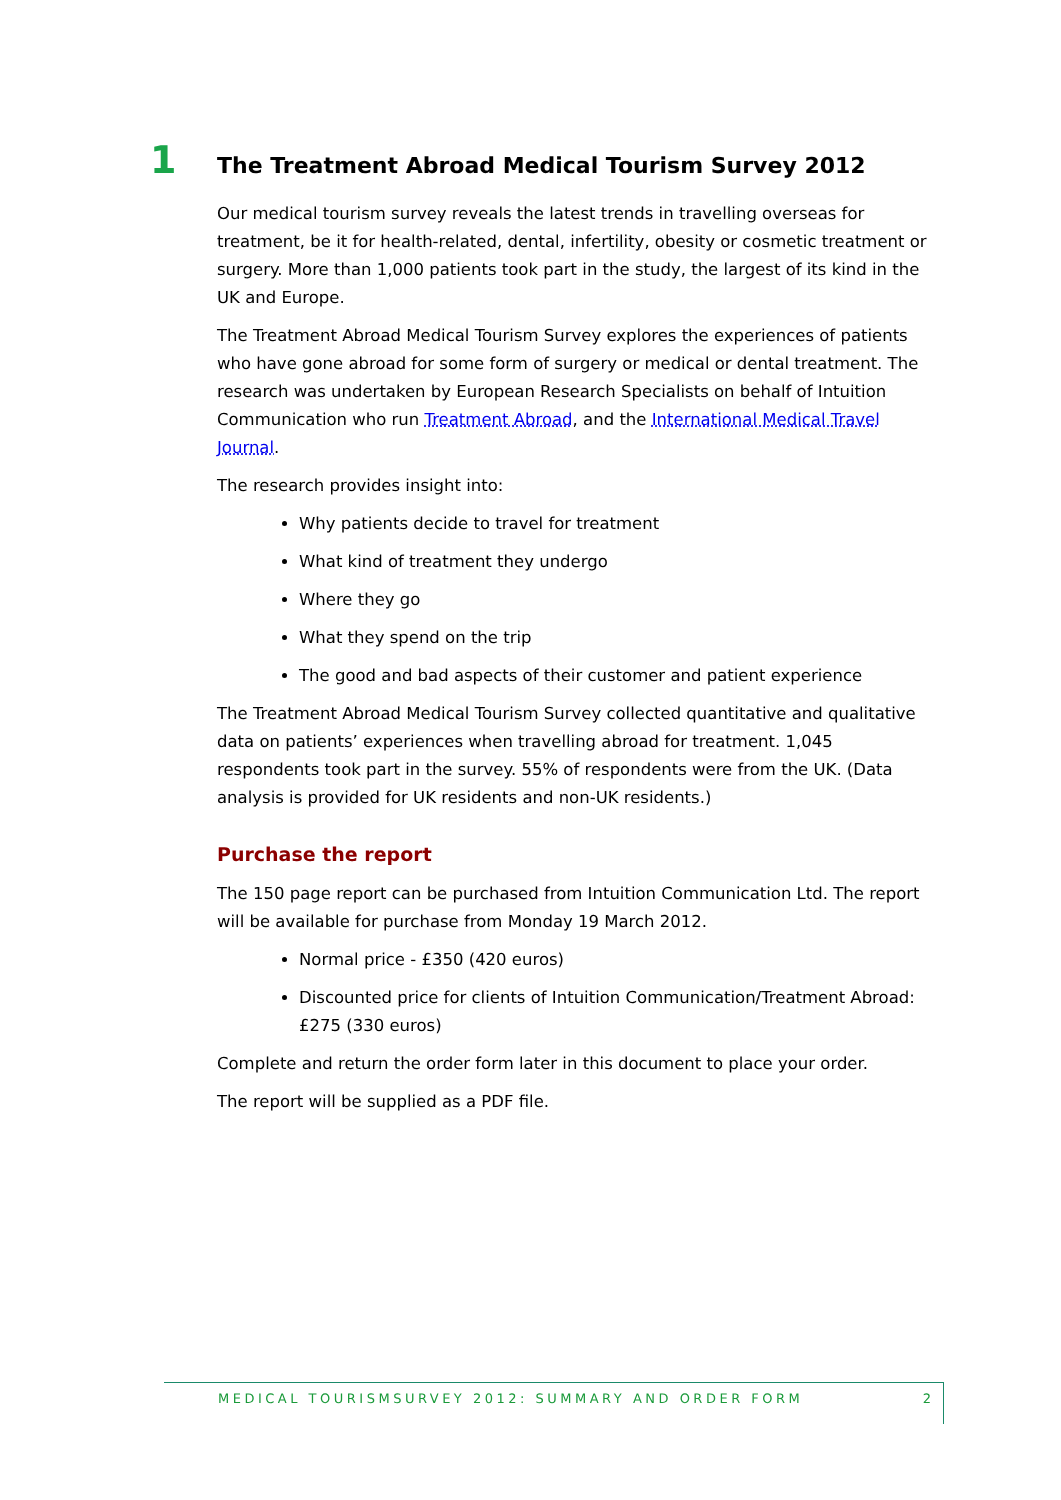1 The Treatment Abroad Medical Tourism Survey 2012
Our medical tourism survey reveals the latest trends in travelling overseas for treatment, be it for health-related, dental, infertility, obesity or cosmetic treatment or surgery. More than 1,000 patients took part in the study, the largest of its kind in the UK and Europe.
The Treatment Abroad Medical Tourism Survey explores the experiences of patients who have gone abroad for some form of surgery or medical or dental treatment. The research was undertaken by European Research Specialists on behalf of Intuition Communication who run Treatment Abroad, and the International Medical Travel Journal.
The research provides insight into:
Why patients decide to travel for treatment
What kind of treatment they undergo
Where they go
What they spend on the trip
The good and bad aspects of their customer and patient experience
The Treatment Abroad Medical Tourism Survey collected quantitative and qualitative data on patients’ experiences when travelling abroad for treatment. 1,045 respondents took part in the survey. 55% of respondents were from the UK. (Data analysis is provided for UK residents and non-UK residents.)
Purchase the report
The 150 page report can be purchased from Intuition Communication Ltd. The report will be available for purchase from Monday 19 March 2012.
Normal price - £350 (420 euros)
Discounted price for clients of Intuition Communication/Treatment Abroad: £275 (330 euros)
Complete and return the order form later in this document to place your order.
The report will be supplied as a PDF file.
MEDICAL TOURISMSURVEY 2012: SUMMARY AND ORDER FORM 2